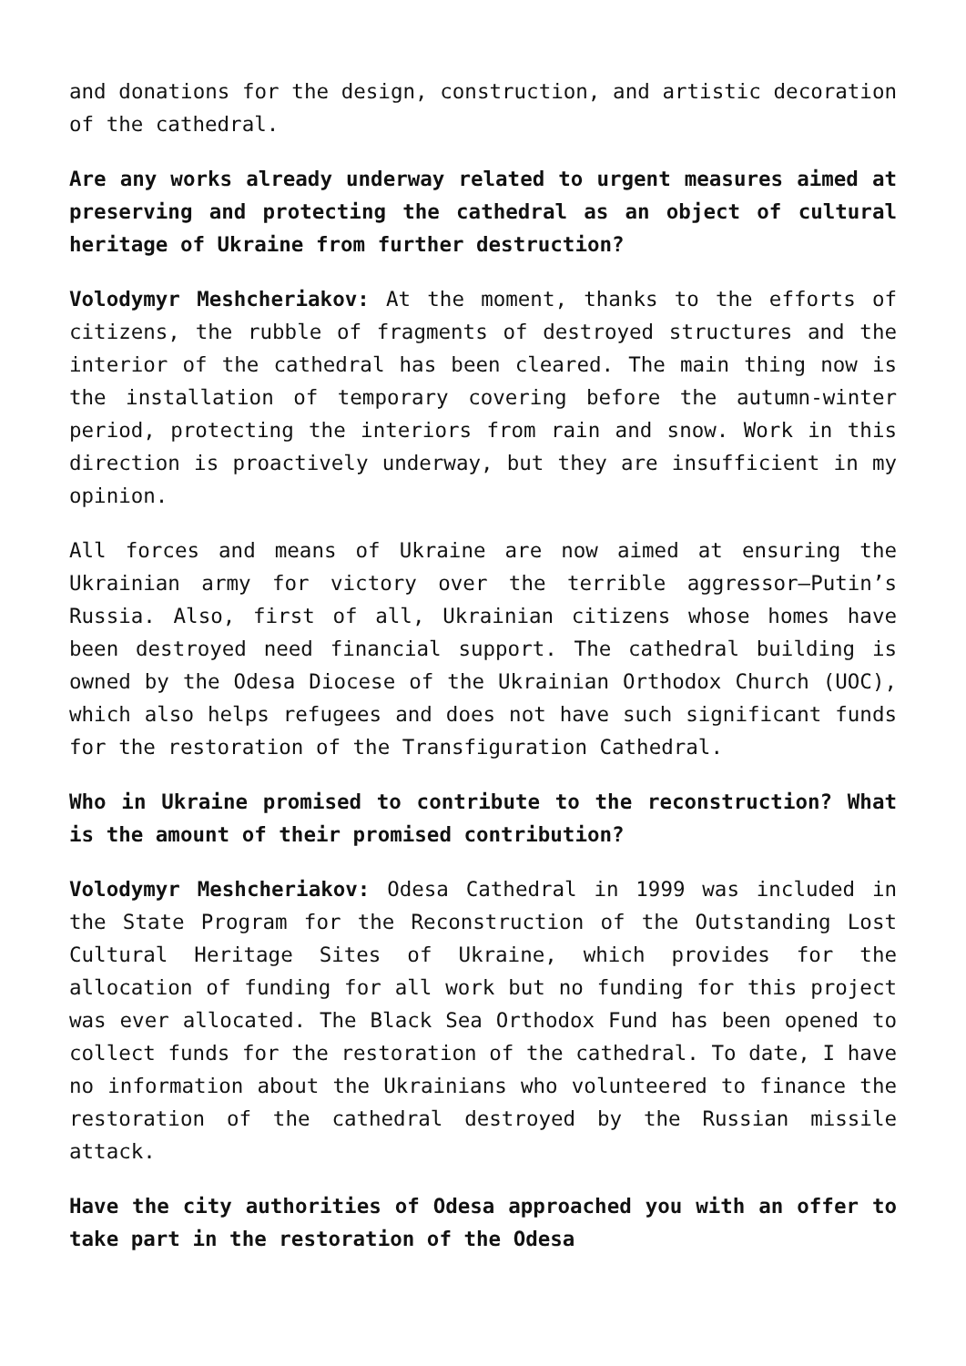and donations for the design, construction, and artistic decoration of the cathedral.
Are any works already underway related to urgent measures aimed at preserving and protecting the cathedral as an object of cultural heritage of Ukraine from further destruction?
Volodymyr Meshcheriakov: At the moment, thanks to the efforts of citizens, the rubble of fragments of destroyed structures and the interior of the cathedral has been cleared. The main thing now is the installation of temporary covering before the autumn-winter period, protecting the interiors from rain and snow. Work in this direction is proactively underway, but they are insufficient in my opinion.
All forces and means of Ukraine are now aimed at ensuring the Ukrainian army for victory over the terrible aggressor—Putin’s Russia. Also, first of all, Ukrainian citizens whose homes have been destroyed need financial support. The cathedral building is owned by the Odesa Diocese of the Ukrainian Orthodox Church (UOC), which also helps refugees and does not have such significant funds for the restoration of the Transfiguration Cathedral.
Who in Ukraine promised to contribute to the reconstruction? What is the amount of their promised contribution?
Volodymyr Meshcheriakov: Odesa Cathedral in 1999 was included in the State Program for the Reconstruction of the Outstanding Lost Cultural Heritage Sites of Ukraine, which provides for the allocation of funding for all work but no funding for this project was ever allocated. The Black Sea Orthodox Fund has been opened to collect funds for the restoration of the cathedral. To date, I have no information about the Ukrainians who volunteered to finance the restoration of the cathedral destroyed by the Russian missile attack.
Have the city authorities of Odesa approached you with an offer to take part in the restoration of the Odesa